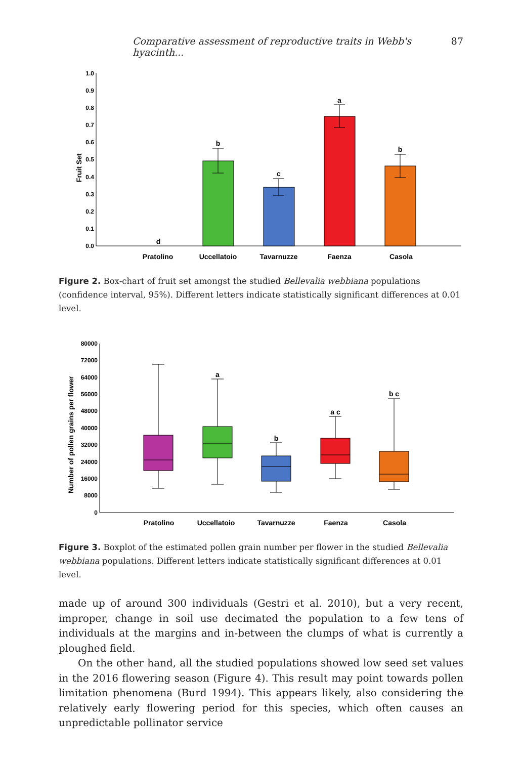Comparative assessment of reproductive traits in Webb's hyacinth... 87
1.0
0.9
0.8
0.7
0.6
0.5
0.4
0.3
0.2
0.1
0.0
Fruit Set
d
b
c
a
b
Pratolino
Uccellatoio
Tavarnuzze
Faenza
Casola
Figure 2. Box-chart of fruit set amongst the studied Bellevalia webbiana populations (confidence interval, 95%). Different letters indicate statistically significant differences at 0.01 level.
80000
72000
64000
56000
48000
40000
32000
24000
16000
8000
0
Number of pollen grains per flower
a
b
a c
b c
Pratolino
Uccellatoio
Tavarnuzze
Faenza
Casola
Figure 3. Boxplot of the estimated pollen grain number per flower in the studied Bellevalia webbiana populations. Different letters indicate statistically significant differences at 0.01 level.
made up of around 300 individuals (Gestri et al. 2010), but a very recent, improper, change in soil use decimated the population to a few tens of individuals at the margins and in-between the clumps of what is currently a ploughed field.
On the other hand, all the studied populations showed low seed set values in the 2016 flowering season (Figure 4). This result may point towards pollen limitation phenomena (Burd 1994). This appears likely, also considering the relatively early flowering period for this species, which often causes an unpredictable pollinator service